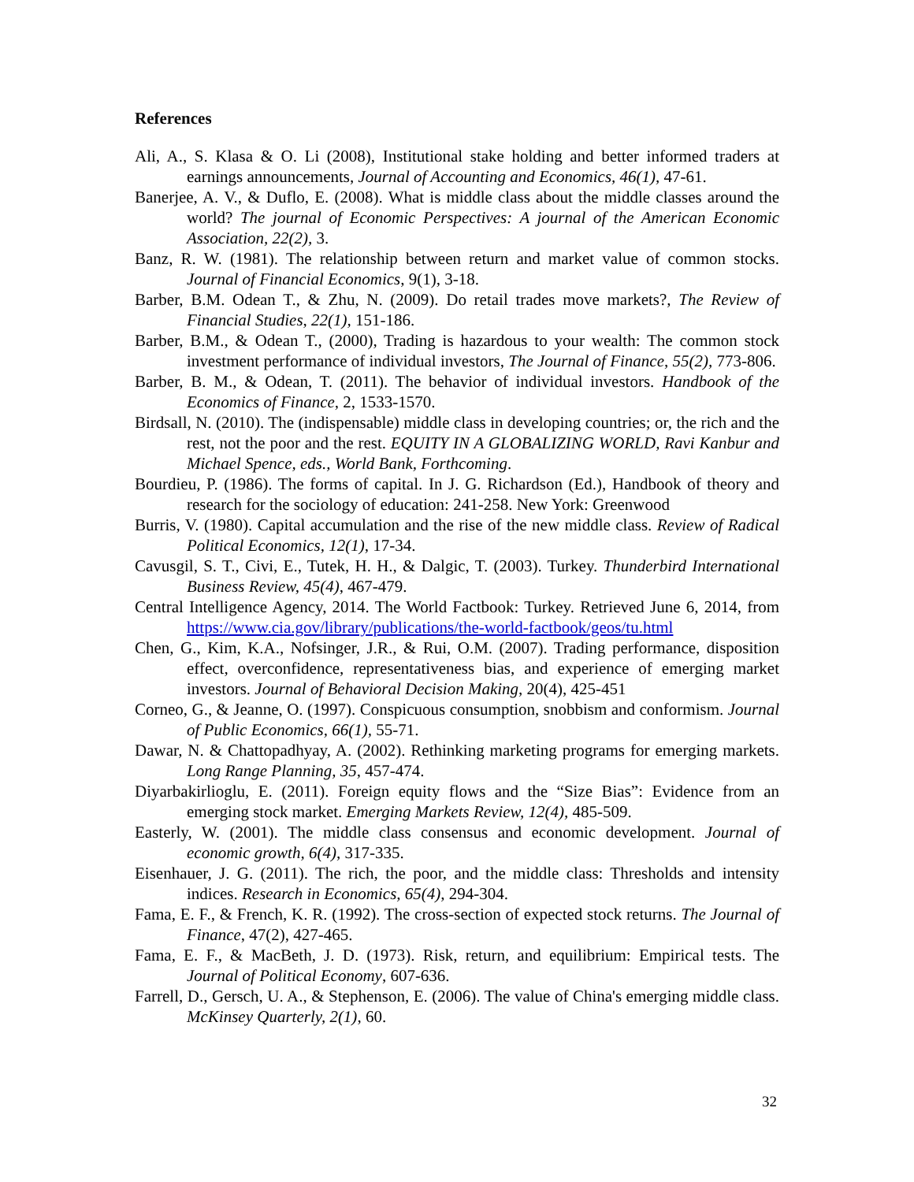References
Ali, A., S. Klasa & O. Li (2008), Institutional stake holding and better informed traders at earnings announcements, Journal of Accounting and Economics, 46(1), 47-61.
Banerjee, A. V., & Duflo, E. (2008). What is middle class about the middle classes around the world? The journal of Economic Perspectives: A journal of the American Economic Association, 22(2), 3.
Banz, R. W. (1981). The relationship between return and market value of common stocks. Journal of Financial Economics, 9(1), 3-18.
Barber, B.M. Odean T., & Zhu, N. (2009). Do retail trades move markets?, The Review of Financial Studies, 22(1), 151-186.
Barber, B.M., & Odean T., (2000), Trading is hazardous to your wealth: The common stock investment performance of individual investors, The Journal of Finance, 55(2), 773-806.
Barber, B. M., & Odean, T. (2011). The behavior of individual investors. Handbook of the Economics of Finance, 2, 1533-1570.
Birdsall, N. (2010). The (indispensable) middle class in developing countries; or, the rich and the rest, not the poor and the rest. EQUITY IN A GLOBALIZING WORLD, Ravi Kanbur and Michael Spence, eds., World Bank, Forthcoming.
Bourdieu, P. (1986). The forms of capital. In J. G. Richardson (Ed.), Handbook of theory and research for the sociology of education: 241-258. New York: Greenwood
Burris, V. (1980). Capital accumulation and the rise of the new middle class. Review of Radical Political Economics, 12(1), 17-34.
Cavusgil, S. T., Civi, E., Tutek, H. H., & Dalgic, T. (2003). Turkey. Thunderbird International Business Review, 45(4), 467-479.
Central Intelligence Agency, 2014. The World Factbook: Turkey. Retrieved June 6, 2014, from https://www.cia.gov/library/publications/the-world-factbook/geos/tu.html
Chen, G., Kim, K.A., Nofsinger, J.R., & Rui, O.M. (2007). Trading performance, disposition effect, overconfidence, representativeness bias, and experience of emerging market investors. Journal of Behavioral Decision Making, 20(4), 425-451
Corneo, G., & Jeanne, O. (1997). Conspicuous consumption, snobbism and conformism. Journal of Public Economics, 66(1), 55-71.
Dawar, N. & Chattopadhyay, A. (2002). Rethinking marketing programs for emerging markets. Long Range Planning, 35, 457-474.
Diyarbakirlioglu, E. (2011). Foreign equity flows and the “Size Bias”: Evidence from an emerging stock market. Emerging Markets Review, 12(4), 485-509.
Easterly, W. (2001). The middle class consensus and economic development. Journal of economic growth, 6(4), 317-335.
Eisenhauer, J. G. (2011). The rich, the poor, and the middle class: Thresholds and intensity indices. Research in Economics, 65(4), 294-304.
Fama, E. F., & French, K. R. (1992). The cross‐section of expected stock returns. The Journal of Finance, 47(2), 427-465.
Fama, E. F., & MacBeth, J. D. (1973). Risk, return, and equilibrium: Empirical tests. The Journal of Political Economy, 607-636.
Farrell, D., Gersch, U. A., & Stephenson, E. (2006). The value of China's emerging middle class. McKinsey Quarterly, 2(1), 60.
32